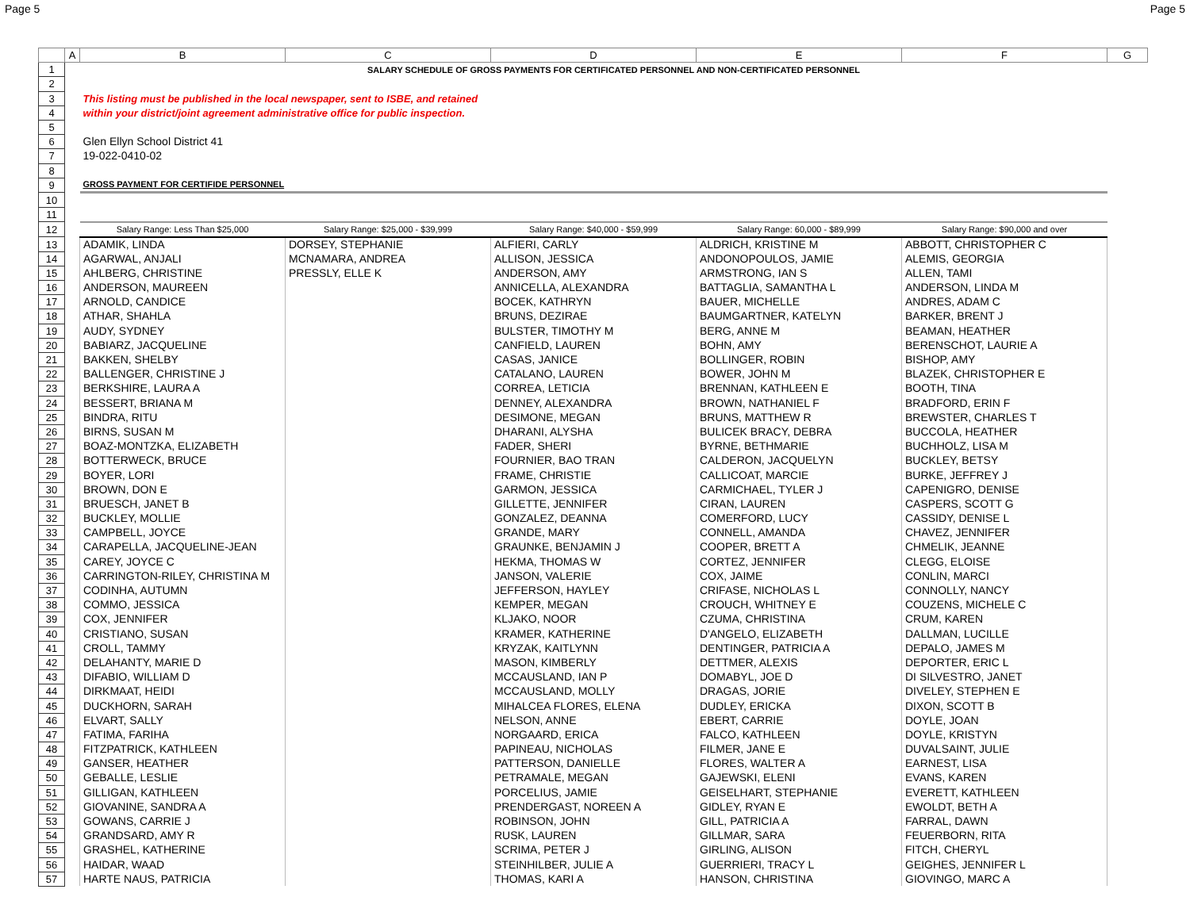Page 5 Page 5
| | A | B | C | D | E | F | G |
| --- | --- | --- | --- | --- | --- | --- | --- |
| 1 | | SALARY SCHEDULE OF GROSS PAYMENTS FOR CERTIFICATED PERSONNEL AND NON-CERTIFICATED PERSONNEL | | | | | |
| 2 | | | | | | | |
| 3 | | This listing must be published in the local newspaper, sent to ISBE, and retained | | | | | |
| 4 | | within your district/joint agreement administrative office for public inspection. | | | | | |
| 5 | | | | | | | |
| 6 | | Glen Ellyn School District 41 | | | | | |
| 7 | | 19-022-0410-02 | | | | | |
| 8 | | | | | | | |
| 9 | | GROSS PAYMENT FOR CERTIFIDE PERSONNEL | | | | | |
| 10 | | | | | | | |
| 11 | | | | | | | |
| 12 | | Salary Range: Less Than $25,000 | Salary Range: $25,000 - $39,999 | Salary Range: $40,000 - $59,999 | Salary Range: 60,000 - $89,999 | Salary Range: $90,000 and over | |
| 13 | | ADAMIK, LINDA | DORSEY, STEPHANIE | ALFIERI, CARLY | ALDRICH, KRISTINE M | ABBOTT, CHRISTOPHER C | |
| 14 | | AGARWAL, ANJALI | MCNAMARA, ANDREA | ALLISON, JESSICA | ANDONOPOULOS, JAMIE | ALEMIS, GEORGIA | |
| 15 | | AHLBERG, CHRISTINE | PRESSLY, ELLE K | ANDERSON, AMY | ARMSTRONG, IAN S | ALLEN, TAMI | |
| 16 | | ANDERSON, MAUREEN | | ANNICELLA, ALEXANDRA | BATTAGLIA, SAMANTHA L | ANDERSON, LINDA M | |
| 17 | | ARNOLD, CANDICE | | BOCEK, KATHRYN | BAUER, MICHELLE | ANDRES, ADAM C | |
| 18 | | ATHAR, SHAHLA | | BRUNS, DEZIRAE | BAUMGARTNER, KATELYN | BARKER, BRENT J | |
| 19 | | AUDY, SYDNEY | | BULSTER, TIMOTHY M | BERG, ANNE M | BEAMAN, HEATHER | |
| 20 | | BABIARZ, JACQUELINE | | CANFIELD, LAUREN | BOHN, AMY | BERENSCHOT, LAURIE A | |
| 21 | | BAKKEN, SHELBY | | CASAS, JANICE | BOLLINGER, ROBIN | BISHOP, AMY | |
| 22 | | BALLENGER, CHRISTINE J | | CATALANO, LAUREN | BOWER, JOHN M | BLAZEK, CHRISTOPHER E | |
| 23 | | BERKSHIRE, LAURA A | | CORREA, LETICIA | BRENNAN, KATHLEEN E | BOOTH, TINA | |
| 24 | | BESSERT, BRIANA M | | DENNEY, ALEXANDRA | BROWN, NATHANIEL F | BRADFORD, ERIN F | |
| 25 | | BINDRA, RITU | | DESIMONE, MEGAN | BRUNS, MATTHEW R | BREWSTER, CHARLES T | |
| 26 | | BIRNS, SUSAN M | | DHARANI, ALYSHA | BULICEK BRACY, DEBRA | BUCCOLA, HEATHER | |
| 27 | | BOAZ-MONTZKA, ELIZABETH | | FADER, SHERI | BYRNE, BETHMARIE | BUCHHOLZ, LISA M | |
| 28 | | BOTTERWECK, BRUCE | | FOURNIER, BAO TRAN | CALDERON, JACQUELYN | BUCKLEY, BETSY | |
| 29 | | BOYER, LORI | | FRAME, CHRISTIE | CALLICOAT, MARCIE | BURKE, JEFFREY J | |
| 30 | | BROWN, DON E | | GARMON, JESSICA | CARMICHAEL, TYLER J | CAPENIGRO, DENISE | |
| 31 | | BRUESCH, JANET B | | GILLETTE, JENNIFER | CIRAN, LAUREN | CASPERS, SCOTT G | |
| 32 | | BUCKLEY, MOLLIE | | GONZALEZ, DEANNA | COMERFORD, LUCY | CASSIDY, DENISE L | |
| 33 | | CAMPBELL, JOYCE | | GRANDE, MARY | CONNELL, AMANDA | CHAVEZ, JENNIFER | |
| 34 | | CARAPELLA, JACQUELINE-JEAN | | GRAUNKE, BENJAMIN J | COOPER, BRETT A | CHMELIK, JEANNE | |
| 35 | | CAREY, JOYCE C | | HEKMA, THOMAS W | CORTEZ, JENNIFER | CLEGG, ELOISE | |
| 36 | | CARRINGTON-RILEY, CHRISTINA M | | JANSON, VALERIE | COX, JAIME | CONLIN, MARCI | |
| 37 | | CODINHA, AUTUMN | | JEFFERSON, HAYLEY | CRIFASE, NICHOLAS L | CONNOLLY, NANCY | |
| 38 | | COMMO, JESSICA | | KEMPER, MEGAN | CROUCH, WHITNEY E | COUZENS, MICHELE C | |
| 39 | | COX, JENNIFER | | KLJAKO, NOOR | CZUMA, CHRISTINA | CRUM, KAREN | |
| 40 | | CRISTIANO, SUSAN | | KRAMER, KATHERINE | D'ANGELO, ELIZABETH | DALLMAN, LUCILLE | |
| 41 | | CROLL, TAMMY | | KRYZAK, KAITLYNN | DENTINGER, PATRICIA A | DEPALO, JAMES M | |
| 42 | | DELAHANTY, MARIE D | | MASON, KIMBERLY | DETTMER, ALEXIS | DEPORTER, ERIC L | |
| 43 | | DIFABIO, WILLIAM D | | MCCAUSLAND, IAN P | DOMABYL, JOE D | DI SILVESTRO, JANET | |
| 44 | | DIRKMAAT, HEIDI | | MCCAUSLAND, MOLLY | DRAGAS, JORIE | DIVELEY, STEPHEN E | |
| 45 | | DUCKHORN, SARAH | | MIHALCEA FLORES, ELENA | DUDLEY, ERICKA | DIXON, SCOTT B | |
| 46 | | ELVART, SALLY | | NELSON, ANNE | EBERT, CARRIE | DOYLE, JOAN | |
| 47 | | FATIMA, FARIHA | | NORGAARD, ERICA | FALCO, KATHLEEN | DOYLE, KRISTYN | |
| 48 | | FITZPATRICK, KATHLEEN | | PAPINEAU, NICHOLAS | FILMER, JANE E | DUVALSAINT, JULIE | |
| 49 | | GANSER, HEATHER | | PATTERSON, DANIELLE | FLORES, WALTER A | EARNEST, LISA | |
| 50 | | GEBALLE, LESLIE | | PETRAMALE, MEGAN | GAJEWSKI, ELENI | EVANS, KAREN | |
| 51 | | GILLIGAN, KATHLEEN | | PORCELIUS, JAMIE | GEISELHART, STEPHANIE | EVERETT, KATHLEEN | |
| 52 | | GIOVANINE, SANDRA A | | PRENDERGAST, NOREEN A | GIDLEY, RYAN E | EWOLDT, BETH A | |
| 53 | | GOWANS, CARRIE J | | ROBINSON, JOHN | GILL, PATRICIA A | FARRAL, DAWN | |
| 54 | | GRANDSARD, AMY R | | RUSK, LAUREN | GILLMAR, SARA | FEUERBORN, RITA | |
| 55 | | GRASHEL, KATHERINE | | SCRIMA, PETER J | GIRLING, ALISON | FITCH, CHERYL | |
| 56 | | HAIDAR, WAAD | | STEINHILBER, JULIE A | GUERRIERI, TRACY L | GEIGHES, JENNIFER L | |
| 57 | | HARTE NAUS, PATRICIA | | THOMAS, KARI A | HANSON, CHRISTINA | GIOVINGO, MARC A | |